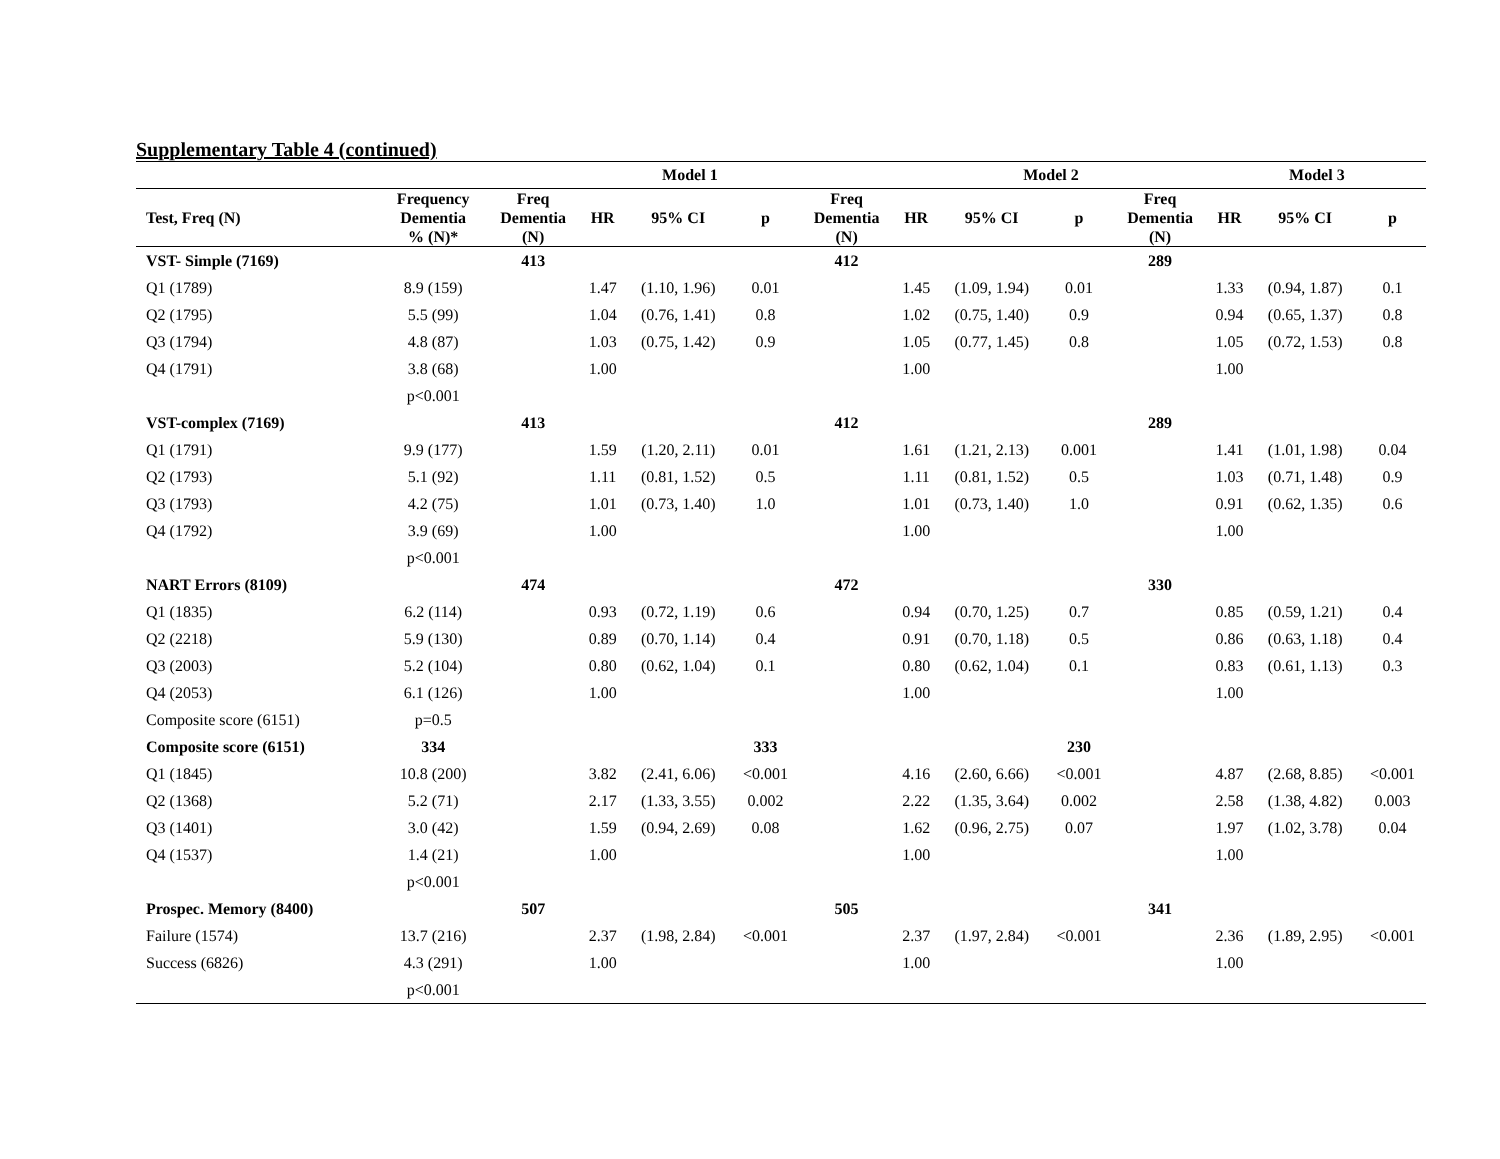Supplementary Table 4 (continued)
| | | Model 1 | | | | | Model 2 | | | | Model 3 | | |
| --- | --- | --- | --- | --- | --- | --- | --- | --- | --- | --- | --- | --- | --- |
| Test, Freq (N) | Frequency Dementia % (N)* | Freq Dementia (N) | HR | 95% CI | p | Freq Dementia (N) | HR | 95% CI | p | Freq Dementia (N) | HR | 95% CI | p |
| VST- Simple (7169) | | 413 | | | | 412 | | | | 289 | | | |
| Q1 (1789) | 8.9 (159) | | 1.47 | (1.10, 1.96) | 0.01 | | 1.45 | (1.09, 1.94) | 0.01 | | 1.33 | (0.94, 1.87) | 0.1 |
| Q2 (1795) | 5.5 (99) | | 1.04 | (0.76, 1.41) | 0.8 | | 1.02 | (0.75, 1.40) | 0.9 | | 0.94 | (0.65, 1.37) | 0.8 |
| Q3 (1794) | 4.8 (87) | | 1.03 | (0.75, 1.42) | 0.9 | | 1.05 | (0.77, 1.45) | 0.8 | | 1.05 | (0.72, 1.53) | 0.8 |
| Q4 (1791) | 3.8 (68) | | 1.00 | | | | 1.00 | | | | 1.00 | | |
| | p<0.001 | | | | | | | | | | | | |
| VST-complex (7169) | | 413 | | | | 412 | | | | 289 | | | |
| Q1 (1791) | 9.9 (177) | | 1.59 | (1.20, 2.11) | 0.01 | | 1.61 | (1.21, 2.13) | 0.001 | | 1.41 | (1.01, 1.98) | 0.04 |
| Q2 (1793) | 5.1 (92) | | 1.11 | (0.81, 1.52) | 0.5 | | 1.11 | (0.81, 1.52) | 0.5 | | 1.03 | (0.71, 1.48) | 0.9 |
| Q3 (1793) | 4.2 (75) | | 1.01 | (0.73, 1.40) | 1.0 | | 1.01 | (0.73, 1.40) | 1.0 | | 0.91 | (0.62, 1.35) | 0.6 |
| Q4 (1792) | 3.9 (69) | | 1.00 | | | | 1.00 | | | | 1.00 | | |
| | p<0.001 | | | | | | | | | | | | |
| NART Errors (8109) | | 474 | | | | 472 | | | | 330 | | | |
| Q1 (1835) | 6.2 (114) | | 0.93 | (0.72, 1.19) | 0.6 | | 0.94 | (0.70, 1.25) | 0.7 | | 0.85 | (0.59, 1.21) | 0.4 |
| Q2 (2218) | 5.9 (130) | | 0.89 | (0.70, 1.14) | 0.4 | | 0.91 | (0.70, 1.18) | 0.5 | | 0.86 | (0.63, 1.18) | 0.4 |
| Q3 (2003) | 5.2 (104) | | 0.80 | (0.62, 1.04) | 0.1 | | 0.80 | (0.62, 1.04) | 0.1 | | 0.83 | (0.61, 1.13) | 0.3 |
| Q4 (2053) | 6.1 (126) | | 1.00 | | | | 1.00 | | | | 1.00 | | |
| Composite score (6151) | p=0.5 | | | | | | | | | | | | |
| Composite score (6151) | 334 | | | | 333 | | | | 230 | | | | |
| Q1 (1845) | 10.8 (200) | | 3.82 | (2.41, 6.06) | <0.001 | | 4.16 | (2.60, 6.66) | <0.001 | | 4.87 | (2.68, 8.85) | <0.001 |
| Q2 (1368) | 5.2 (71) | | 2.17 | (1.33, 3.55) | 0.002 | | 2.22 | (1.35, 3.64) | 0.002 | | 2.58 | (1.38, 4.82) | 0.003 |
| Q3 (1401) | 3.0 (42) | | 1.59 | (0.94, 2.69) | 0.08 | | 1.62 | (0.96, 2.75) | 0.07 | | 1.97 | (1.02, 3.78) | 0.04 |
| Q4 (1537) | 1.4 (21) | | 1.00 | | | | 1.00 | | | | 1.00 | | |
| | p<0.001 | | | | | | | | | | | | |
| Prospec. Memory (8400) | | 507 | | | | 505 | | | | 341 | | | |
| Failure (1574) | 13.7 (216) | | 2.37 | (1.98, 2.84) | <0.001 | | 2.37 | (1.97, 2.84) | <0.001 | | 2.36 | (1.89, 2.95) | <0.001 |
| Success (6826) | 4.3 (291) | | 1.00 | | | | 1.00 | | | | 1.00 | | |
| | p<0.001 | | | | | | | | | | | | |